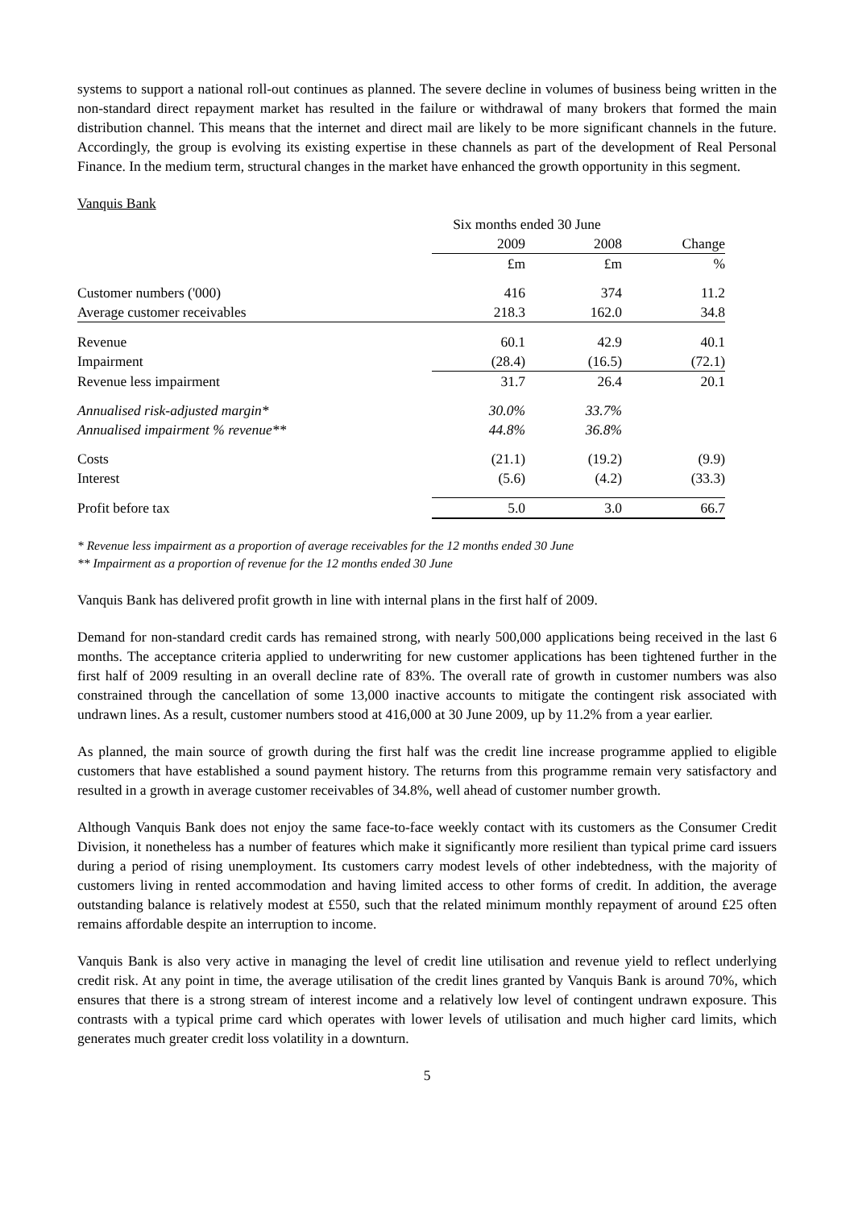systems to support a national roll-out continues as planned. The severe decline in volumes of business being written in the non-standard direct repayment market has resulted in the failure or withdrawal of many brokers that formed the main distribution channel. This means that the internet and direct mail are likely to be more significant channels in the future. Accordingly, the group is evolving its existing expertise in these channels as part of the development of Real Personal Finance. In the medium term, structural changes in the market have enhanced the growth opportunity in this segment.
Vanquis Bank
| | Six months ended 30 June | | | |
| --- | --- | --- | --- | --- |
| | 2009 | 2008 | | Change |
| | £m | £m | | % |
| Customer numbers ('000) | 416 | 374 | | 11.2 |
| Average customer receivables | 218.3 | 162.0 | | 34.8 |
| Revenue | 60.1 | 42.9 | | 40.1 |
| Impairment | (28.4) | (16.5) | | (72.1) |
| Revenue less impairment | 31.7 | 26.4 | | 20.1 |
| Annualised risk-adjusted margin* | 30.0% | 33.7% | | |
| Annualised impairment % revenue** | 44.8% | 36.8% | | |
| Costs | (21.1) | (19.2) | | (9.9) |
| Interest | (5.6) | (4.2) | | (33.3) |
| Profit before tax | 5.0 | 3.0 | | 66.7 |
* Revenue less impairment as a proportion of average receivables for the 12 months ended 30 June
** Impairment as a proportion of revenue for the 12 months ended 30 June
Vanquis Bank has delivered profit growth in line with internal plans in the first half of 2009.
Demand for non-standard credit cards has remained strong, with nearly 500,000 applications being received in the last 6 months. The acceptance criteria applied to underwriting for new customer applications has been tightened further in the first half of 2009 resulting in an overall decline rate of 83%. The overall rate of growth in customer numbers was also constrained through the cancellation of some 13,000 inactive accounts to mitigate the contingent risk associated with undrawn lines. As a result, customer numbers stood at 416,000 at 30 June 2009, up by 11.2% from a year earlier.
As planned, the main source of growth during the first half was the credit line increase programme applied to eligible customers that have established a sound payment history. The returns from this programme remain very satisfactory and resulted in a growth in average customer receivables of 34.8%, well ahead of customer number growth.
Although Vanquis Bank does not enjoy the same face-to-face weekly contact with its customers as the Consumer Credit Division, it nonetheless has a number of features which make it significantly more resilient than typical prime card issuers during a period of rising unemployment. Its customers carry modest levels of other indebtedness, with the majority of customers living in rented accommodation and having limited access to other forms of credit. In addition, the average outstanding balance is relatively modest at £550, such that the related minimum monthly repayment of around £25 often remains affordable despite an interruption to income.
Vanquis Bank is also very active in managing the level of credit line utilisation and revenue yield to reflect underlying credit risk. At any point in time, the average utilisation of the credit lines granted by Vanquis Bank is around 70%, which ensures that there is a strong stream of interest income and a relatively low level of contingent undrawn exposure. This contrasts with a typical prime card which operates with lower levels of utilisation and much higher card limits, which generates much greater credit loss volatility in a downturn.
5